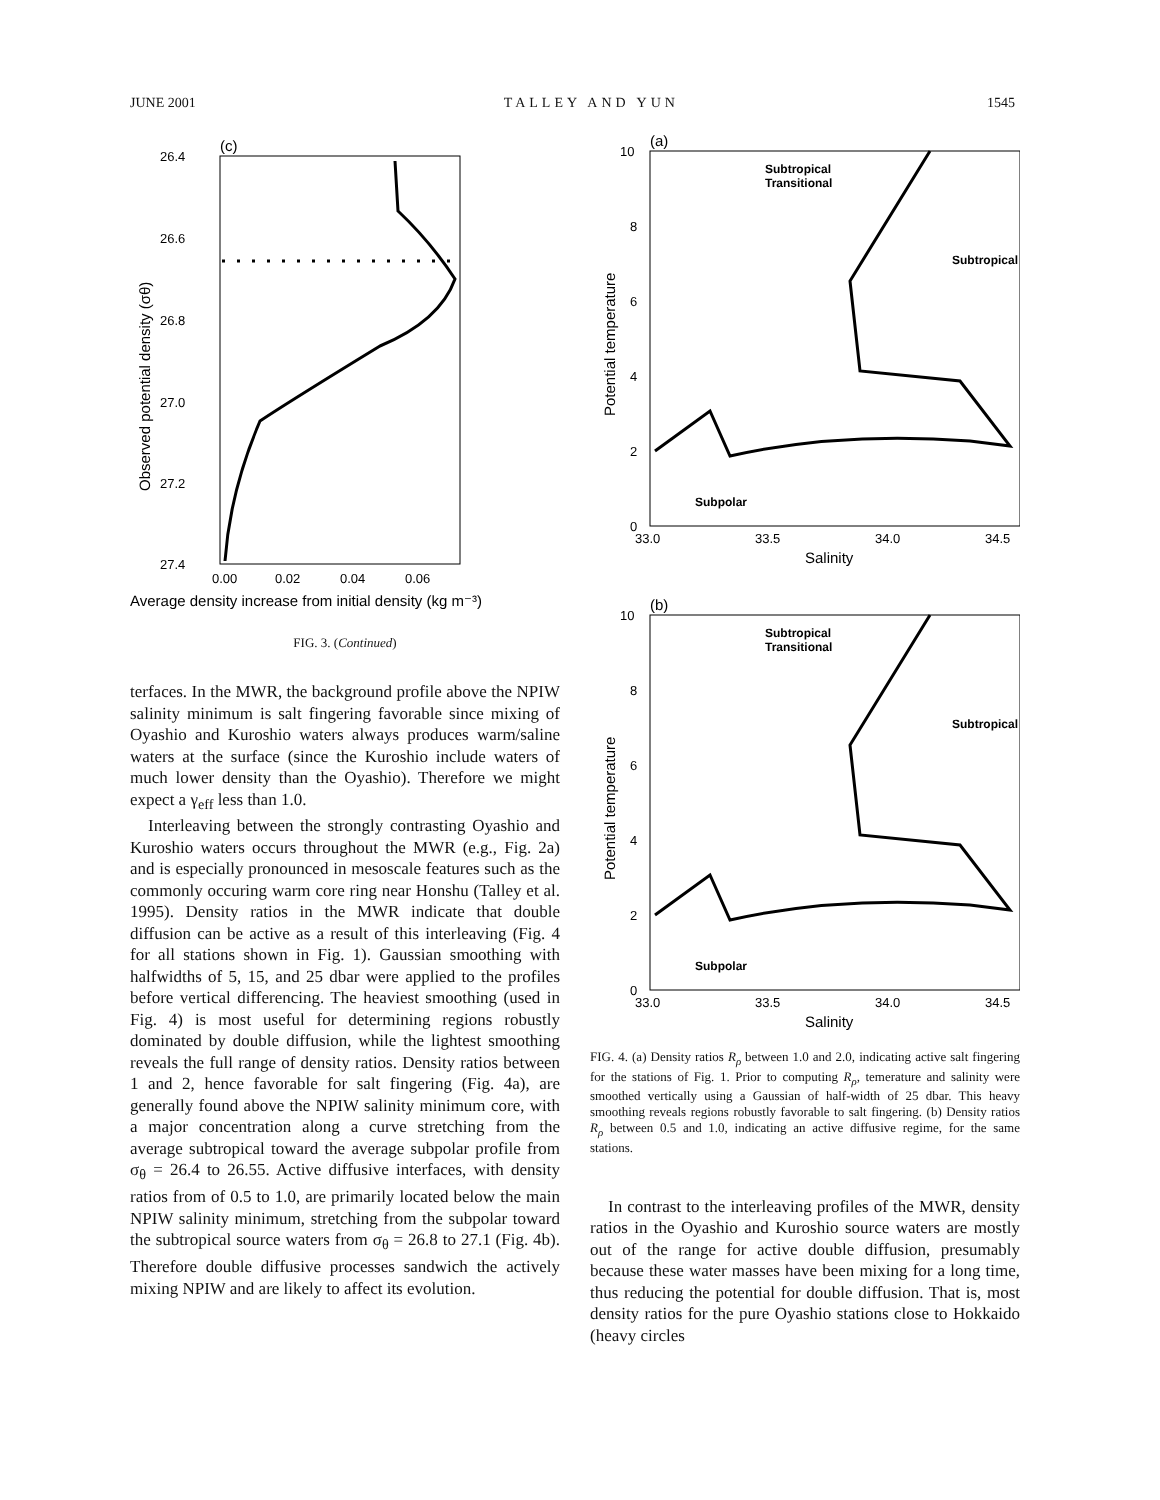JUNE 2001 TALLEY AND YUN 1545
(c)
26.4
26.6
26.8
27.0
27.2
27.4
0.00
0.02
0.04
0.06
Average density increase from initial density (kg m⁻³)
Observed potential density (σθ)
FIG. 3. (Continued)
terfaces. In the MWR, the background profile above the NPIW salinity minimum is salt fingering favorable since mixing of Oyashio and Kuroshio waters always produces warm/saline waters at the surface (since the Kuroshio include waters of much lower density than the Oyashio). Therefore we might expect a γ<sub>eff</sub> less than 1.0.
Interleaving between the strongly contrasting Oyashio and Kuroshio waters occurs throughout the MWR (e.g., Fig. 2a) and is especially pronounced in mesoscale features such as the commonly occuring warm core ring near Honshu (Talley et al. 1995). Density ratios in the MWR indicate that double diffusion can be active as a result of this interleaving (Fig. 4 for all stations shown in Fig. 1). Gaussian smoothing with halfwidths of 5, 15, and 25 dbar were applied to the profiles before vertical differencing. The heaviest smoothing (used in Fig. 4) is most useful for determining regions robustly dominated by double diffusion, while the lightest smoothing reveals the full range of density ratios. Density ratios between 1 and 2, hence favorable for salt fingering (Fig. 4a), are generally found above the NPIW salinity minimum core, with a major concentration along a curve stretching from the average subtropical toward the average subpolar profile from σ<sub>θ</sub> = 26.4 to 26.55. Active diffusive interfaces, with density ratios from of 0.5 to 1.0, are primarily located below the main NPIW salinity minimum, stretching from the subpolar toward the subtropical source waters from σ<sub>θ</sub> = 26.8 to 27.1 (Fig. 4b). Therefore double diffusive processes sandwich the actively mixing NPIW and are likely to affect its evolution.
(a)
10
8
6
4
2
0
33.0
33.5
34.0
34.5
Salinity
Potential temperature
Subtropical
Transitional
Subtropical
Subpolar
(b)
10
8
6
4
2
0
33.0
33.5
34.0
34.5
Salinity
Potential temperature
Subtropical
Transitional
Subtropical
Subpolar
FIG. 4. (a) Density ratios R<sub>ρ</sub> between 1.0 and 2.0, indicating active salt fingering for the stations of Fig. 1. Prior to computing R<sub>ρ</sub>, temerature and salinity were smoothed vertically using a Gaussian of half-width of 25 dbar. This heavy smoothing reveals regions robustly favorable to salt fingering. (b) Density ratios R<sub>ρ</sub> between 0.5 and 1.0, indicating an active diffusive regime, for the same stations.
In contrast to the interleaving profiles of the MWR, density ratios in the Oyashio and Kuroshio source waters are mostly out of the range for active double diffusion, presumably because these water masses have been mixing for a long time, thus reducing the potential for double diffusion. That is, most density ratios for the pure Oyashio stations close to Hokkaido (heavy circles